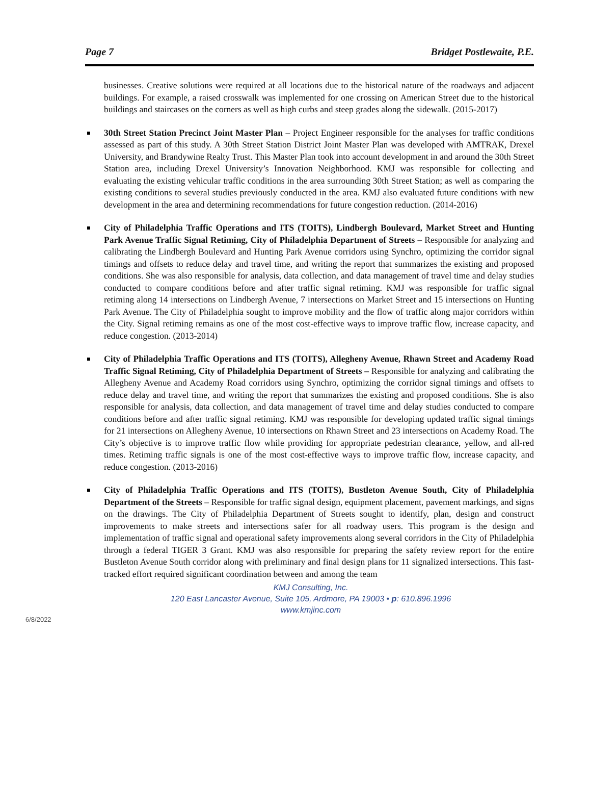Page 7 Bridget Postlewaite, P.E.
businesses. Creative solutions were required at all locations due to the historical nature of the roadways and adjacent buildings. For example, a raised crosswalk was implemented for one crossing on American Street due to the historical buildings and staircases on the corners as well as high curbs and steep grades along the sidewalk. (2015-2017)
30th Street Station Precinct Joint Master Plan – Project Engineer responsible for the analyses for traffic conditions assessed as part of this study. A 30th Street Station District Joint Master Plan was developed with AMTRAK, Drexel University, and Brandywine Realty Trust. This Master Plan took into account development in and around the 30th Street Station area, including Drexel University’s Innovation Neighborhood. KMJ was responsible for collecting and evaluating the existing vehicular traffic conditions in the area surrounding 30th Street Station; as well as comparing the existing conditions to several studies previously conducted in the area. KMJ also evaluated future conditions with new development in the area and determining recommendations for future congestion reduction. (2014-2016)
City of Philadelphia Traffic Operations and ITS (TOITS), Lindbergh Boulevard, Market Street and Hunting Park Avenue Traffic Signal Retiming, City of Philadelphia Department of Streets – Responsible for analyzing and calibrating the Lindbergh Boulevard and Hunting Park Avenue corridors using Synchro, optimizing the corridor signal timings and offsets to reduce delay and travel time, and writing the report that summarizes the existing and proposed conditions. She was also responsible for analysis, data collection, and data management of travel time and delay studies conducted to compare conditions before and after traffic signal retiming. KMJ was responsible for traffic signal retiming along 14 intersections on Lindbergh Avenue, 7 intersections on Market Street and 15 intersections on Hunting Park Avenue. The City of Philadelphia sought to improve mobility and the flow of traffic along major corridors within the City. Signal retiming remains as one of the most cost-effective ways to improve traffic flow, increase capacity, and reduce congestion. (2013-2014)
City of Philadelphia Traffic Operations and ITS (TOITS), Allegheny Avenue, Rhawn Street and Academy Road Traffic Signal Retiming, City of Philadelphia Department of Streets – Responsible for analyzing and calibrating the Allegheny Avenue and Academy Road corridors using Synchro, optimizing the corridor signal timings and offsets to reduce delay and travel time, and writing the report that summarizes the existing and proposed conditions. She is also responsible for analysis, data collection, and data management of travel time and delay studies conducted to compare conditions before and after traffic signal retiming. KMJ was responsible for developing updated traffic signal timings for 21 intersections on Allegheny Avenue, 10 intersections on Rhawn Street and 23 intersections on Academy Road. The City’s objective is to improve traffic flow while providing for appropriate pedestrian clearance, yellow, and all-red times. Retiming traffic signals is one of the most cost-effective ways to improve traffic flow, increase capacity, and reduce congestion. (2013-2016)
City of Philadelphia Traffic Operations and ITS (TOITS), Bustleton Avenue South, City of Philadelphia Department of the Streets – Responsible for traffic signal design, equipment placement, pavement markings, and signs on the drawings. The City of Philadelphia Department of Streets sought to identify, plan, design and construct improvements to make streets and intersections safer for all roadway users. This program is the design and implementation of traffic signal and operational safety improvements along several corridors in the City of Philadelphia through a federal TIGER 3 Grant. KMJ was also responsible for preparing the safety review report for the entire Bustleton Avenue South corridor along with preliminary and final design plans for 11 signalized intersections. This fast-tracked effort required significant coordination between and among the team
KMJ Consulting, Inc.
120 East Lancaster Avenue, Suite 105, Ardmore, PA 19003 • p: 610.896.1996
www.kmjinc.com
6/8/2022